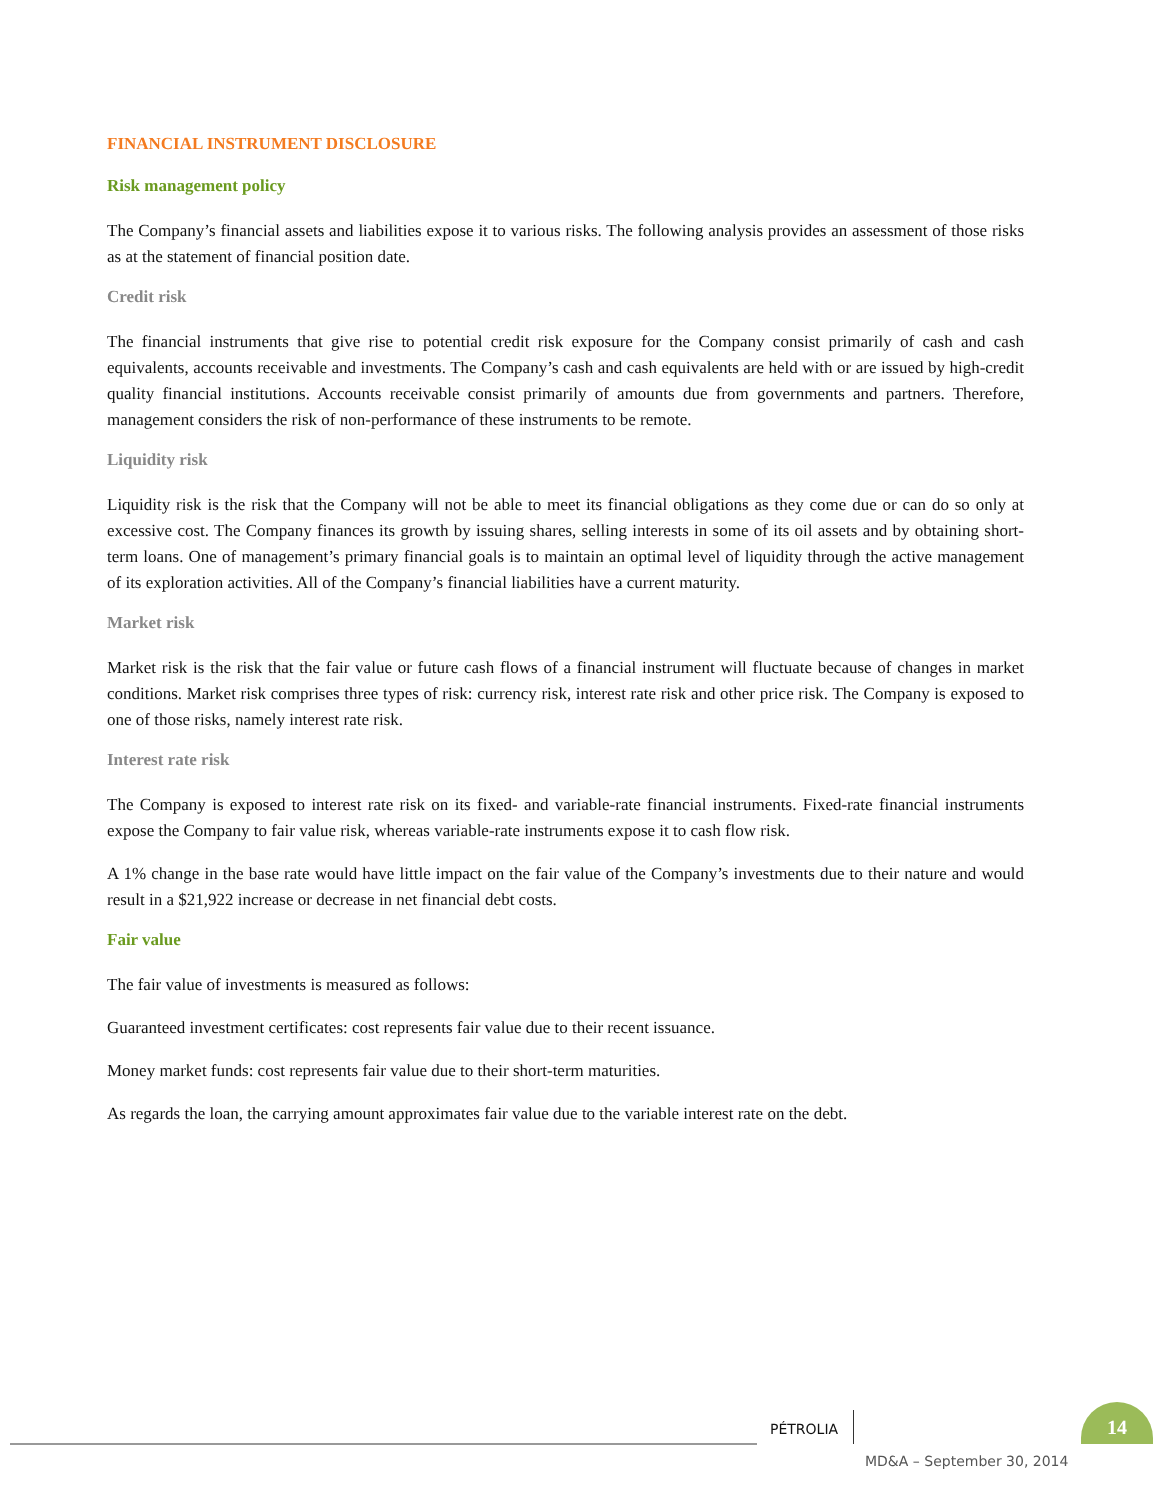FINANCIAL INSTRUMENT DISCLOSURE
Risk management policy
The Company’s financial assets and liabilities expose it to various risks. The following analysis provides an assessment of those risks as at the statement of financial position date.
Credit risk
The financial instruments that give rise to potential credit risk exposure for the Company consist primarily of cash and cash equivalents, accounts receivable and investments. The Company’s cash and cash equivalents are held with or are issued by high-credit quality financial institutions. Accounts receivable consist primarily of amounts due from governments and partners. Therefore, management considers the risk of non-performance of these instruments to be remote.
Liquidity risk
Liquidity risk is the risk that the Company will not be able to meet its financial obligations as they come due or can do so only at excessive cost. The Company finances its growth by issuing shares, selling interests in some of its oil assets and by obtaining short-term loans. One of management’s primary financial goals is to maintain an optimal level of liquidity through the active management of its exploration activities. All of the Company’s financial liabilities have a current maturity.
Market risk
Market risk is the risk that the fair value or future cash flows of a financial instrument will fluctuate because of changes in market conditions. Market risk comprises three types of risk: currency risk, interest rate risk and other price risk. The Company is exposed to one of those risks, namely interest rate risk.
Interest rate risk
The Company is exposed to interest rate risk on its fixed- and variable-rate financial instruments. Fixed-rate financial instruments expose the Company to fair value risk, whereas variable-rate instruments expose it to cash flow risk.
A 1% change in the base rate would have little impact on the fair value of the Company’s investments due to their nature and would result in a $21,922 increase or decrease in net financial debt costs.
Fair value
The fair value of investments is measured as follows:
Guaranteed investment certificates: cost represents fair value due to their recent issuance.
Money market funds: cost represents fair value due to their short-term maturities.
As regards the loan, the carrying amount approximates fair value due to the variable interest rate on the debt.
PÉTROLIA
14
MD&A – September 30, 2014